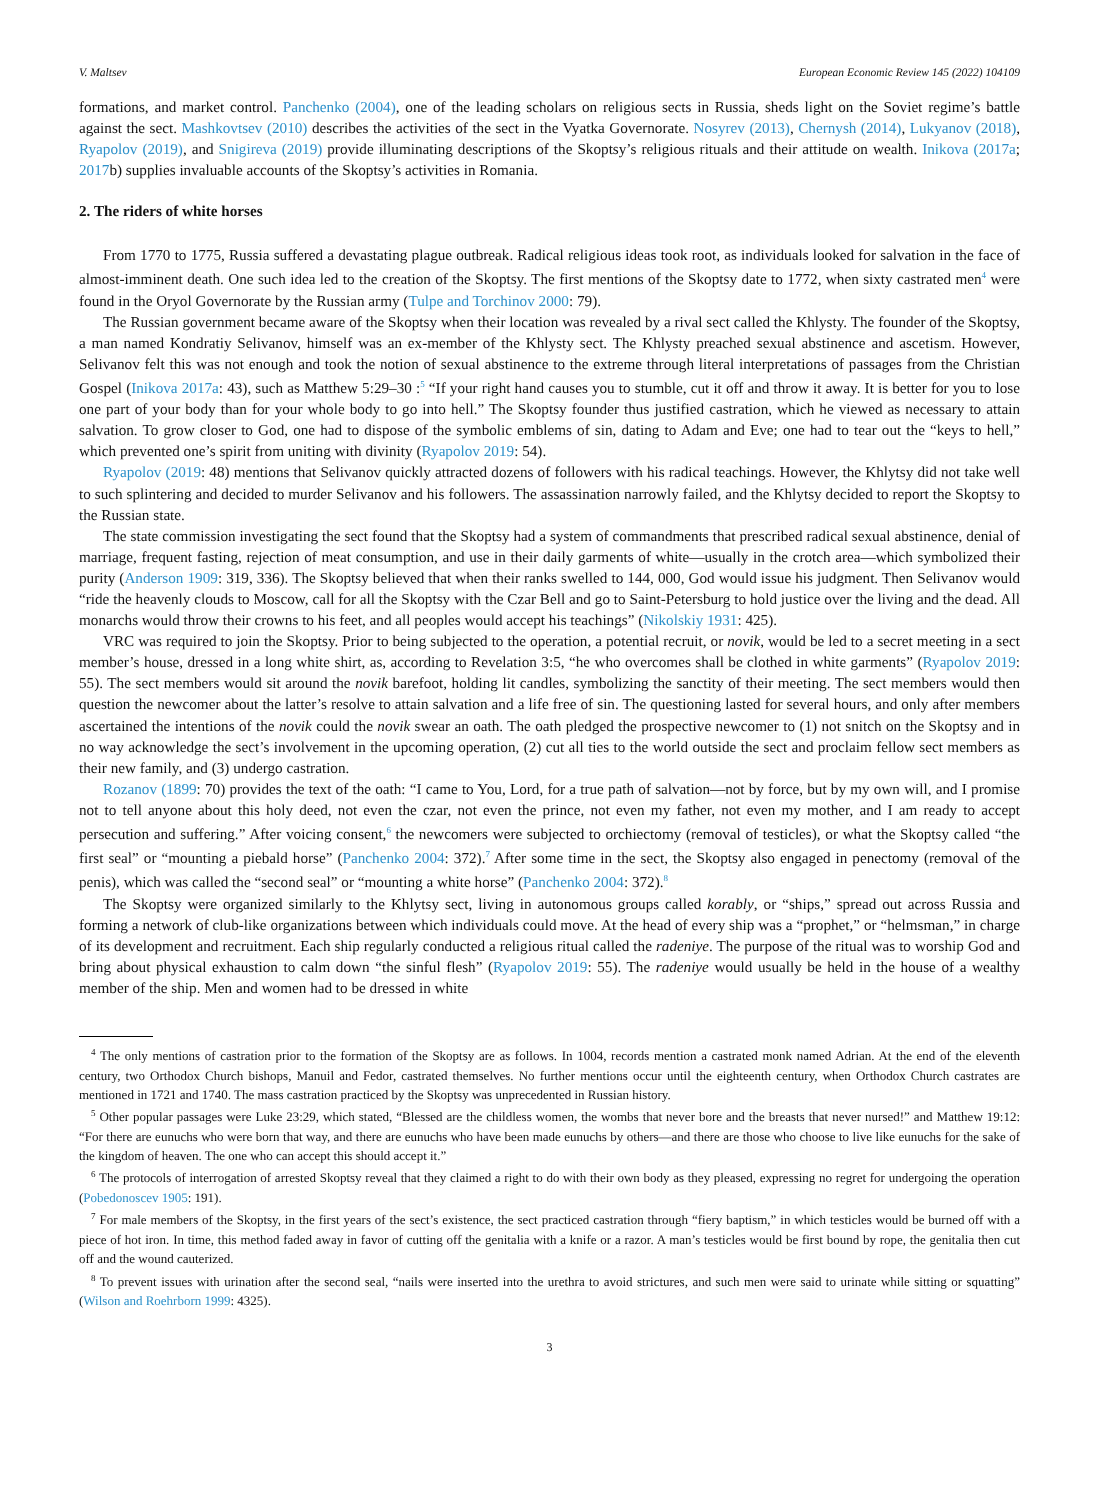V. Maltsev European Economic Review 145 (2022) 104109
formations, and market control. Panchenko (2004), one of the leading scholars on religious sects in Russia, sheds light on the Soviet regime’s battle against the sect. Mashkovtsev (2010) describes the activities of the sect in the Vyatka Governorate. Nosyrev (2013), Chernysh (2014), Lukyanov (2018), Ryapolov (2019), and Snigireva (2019) provide illuminating descriptions of the Skoptsy’s religious rituals and their attitude on wealth. Inikova (2017a; 2017b) supplies invaluable accounts of the Skoptsy’s activities in Romania.
2. The riders of white horses
From 1770 to 1775, Russia suffered a devastating plague outbreak. Radical religious ideas took root, as individuals looked for salvation in the face of almost-imminent death. One such idea led to the creation of the Skoptsy. The first mentions of the Skoptsy date to 1772, when sixty castrated men<sup>4</sup> were found in the Oryol Governorate by the Russian army (Tulpe and Torchinov 2000: 79).
The Russian government became aware of the Skoptsy when their location was revealed by a rival sect called the Khlysty. The founder of the Skoptsy, a man named Kondratiy Selivanov, himself was an ex-member of the Khlysty sect. The Khlysty preached sexual abstinence and ascetism. However, Selivanov felt this was not enough and took the notion of sexual abstinence to the extreme through literal interpretations of passages from the Christian Gospel (Inikova 2017a: 43), such as Matthew 5:29–30 :<sup>5</sup> “If your right hand causes you to stumble, cut it off and throw it away. It is better for you to lose one part of your body than for your whole body to go into hell.” The Skoptsy founder thus justified castration, which he viewed as necessary to attain salvation. To grow closer to God, one had to dispose of the symbolic emblems of sin, dating to Adam and Eve; one had to tear out the “keys to hell,” which prevented one’s spirit from uniting with divinity (Ryapolov 2019: 54).
Ryapolov (2019: 48) mentions that Selivanov quickly attracted dozens of followers with his radical teachings. However, the Khlytsy did not take well to such splintering and decided to murder Selivanov and his followers. The assassination narrowly failed, and the Khlytsy decided to report the Skoptsy to the Russian state.
The state commission investigating the sect found that the Skoptsy had a system of commandments that prescribed radical sexual abstinence, denial of marriage, frequent fasting, rejection of meat consumption, and use in their daily garments of white—usually in the crotch area—which symbolized their purity (Anderson 1909: 319, 336). The Skoptsy believed that when their ranks swelled to 144, 000, God would issue his judgment. Then Selivanov would “ride the heavenly clouds to Moscow, call for all the Skoptsy with the Czar Bell and go to Saint-Petersburg to hold justice over the living and the dead. All monarchs would throw their crowns to his feet, and all peoples would accept his teachings” (Nikolskiy 1931: 425).
VRC was required to join the Skoptsy. Prior to being subjected to the operation, a potential recruit, or novik, would be led to a secret meeting in a sect member’s house, dressed in a long white shirt, as, according to Revelation 3:5, “he who overcomes shall be clothed in white garments” (Ryapolov 2019: 55). The sect members would sit around the novik barefoot, holding lit candles, symbolizing the sanctity of their meeting. The sect members would then question the newcomer about the latter’s resolve to attain salvation and a life free of sin. The questioning lasted for several hours, and only after members ascertained the intentions of the novik could the novik swear an oath. The oath pledged the prospective newcomer to (1) not snitch on the Skoptsy and in no way acknowledge the sect’s involvement in the upcoming operation, (2) cut all ties to the world outside the sect and proclaim fellow sect members as their new family, and (3) undergo castration.
Rozanov (1899: 70) provides the text of the oath: “I came to You, Lord, for a true path of salvation—not by force, but by my own will, and I promise not to tell anyone about this holy deed, not even the czar, not even the prince, not even my father, not even my mother, and I am ready to accept persecution and suffering.” After voicing consent,<sup>6</sup> the newcomers were subjected to orchiectomy (removal of testicles), or what the Skoptsy called “the first seal” or “mounting a piebald horse” (Panchenko 2004: 372).<sup>7</sup> After some time in the sect, the Skoptsy also engaged in penectomy (removal of the penis), which was called the “second seal” or “mounting a white horse” (Panchenko 2004: 372).<sup>8</sup>
The Skoptsy were organized similarly to the Khlytsy sect, living in autonomous groups called korably, or “ships,” spread out across Russia and forming a network of club-like organizations between which individuals could move. At the head of every ship was a “prophet,” or “helmsman,” in charge of its development and recruitment. Each ship regularly conducted a religious ritual called the radeniye. The purpose of the ritual was to worship God and bring about physical exhaustion to calm down “the sinful flesh” (Ryapolov 2019: 55). The radeniye would usually be held in the house of a wealthy member of the ship. Men and women had to be dressed in white
<sup>4</sup> The only mentions of castration prior to the formation of the Skoptsy are as follows. In 1004, records mention a castrated monk named Adrian. At the end of the eleventh century, two Orthodox Church bishops, Manuil and Fedor, castrated themselves. No further mentions occur until the eighteenth century, when Orthodox Church castrates are mentioned in 1721 and 1740. The mass castration practiced by the Skoptsy was unprecedented in Russian history.
<sup>5</sup> Other popular passages were Luke 23:29, which stated, “Blessed are the childless women, the wombs that never bore and the breasts that never nursed!” and Matthew 19:12: “For there are eunuchs who were born that way, and there are eunuchs who have been made eunuchs by others—and there are those who choose to live like eunuchs for the sake of the kingdom of heaven. The one who can accept this should accept it.”
<sup>6</sup> The protocols of interrogation of arrested Skoptsy reveal that they claimed a right to do with their own body as they pleased, expressing no regret for undergoing the operation (Pobedonoscev 1905: 191).
<sup>7</sup> For male members of the Skoptsy, in the first years of the sect’s existence, the sect practiced castration through “fiery baptism,” in which testicles would be burned off with a piece of hot iron. In time, this method faded away in favor of cutting off the genitalia with a knife or a razor. A man’s testicles would be first bound by rope, the genitalia then cut off and the wound cauterized.
<sup>8</sup> To prevent issues with urination after the second seal, “nails were inserted into the urethra to avoid strictures, and such men were said to urinate while sitting or squatting” (Wilson and Roehrborn 1999: 4325).
3